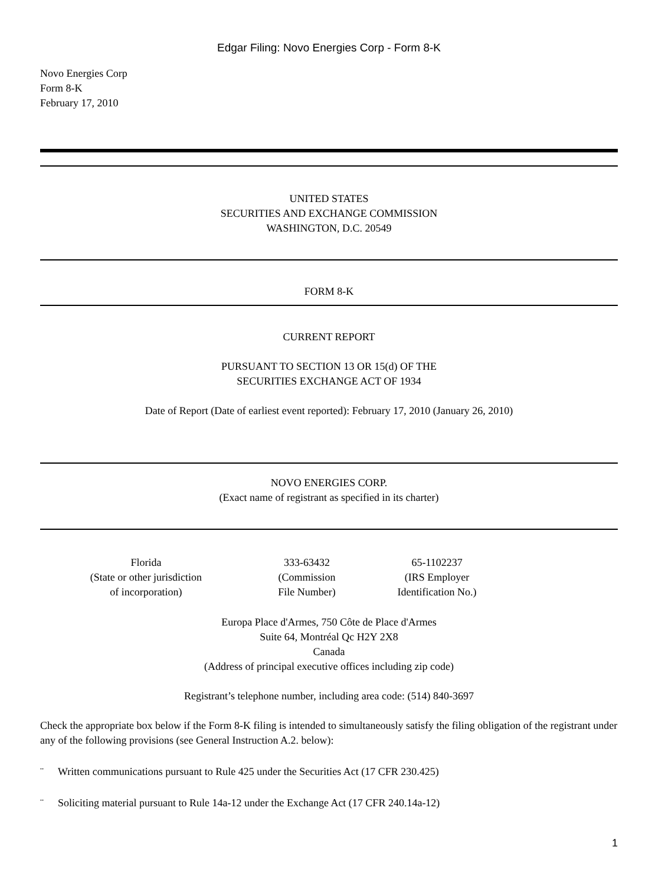Edgar Filing: Novo Energies Corp - Form 8-K
Novo Energies Corp
Form 8-K
February 17, 2010
UNITED STATES
SECURITIES AND EXCHANGE COMMISSION
WASHINGTON, D.C. 20549
FORM 8-K
CURRENT REPORT
PURSUANT TO SECTION 13 OR 15(d) OF THE
SECURITIES EXCHANGE ACT OF 1934
Date of Report (Date of earliest event reported): February 17, 2010 (January 26, 2010)
NOVO ENERGIES CORP.
(Exact name of registrant as specified in its charter)
| Florida (State or other jurisdiction of incorporation) | 333-63432 (Commission File Number) | 65-1102237 (IRS Employer Identification No.) |
Europa Place d'Armes, 750 Côte de Place d'Armes
Suite 64, Montréal Qc H2Y 2X8
Canada
(Address of principal executive offices including zip code)
Registrant’s telephone number, including area code: (514) 840-3697
Check the appropriate box below if the Form 8-K filing is intended to simultaneously satisfy the filing obligation of the registrant under any of the following provisions (see General Instruction A.2. below):
¨ Written communications pursuant to Rule 425 under the Securities Act (17 CFR 230.425)
¨ Soliciting material pursuant to Rule 14a-12 under the Exchange Act (17 CFR 240.14a-12)
1